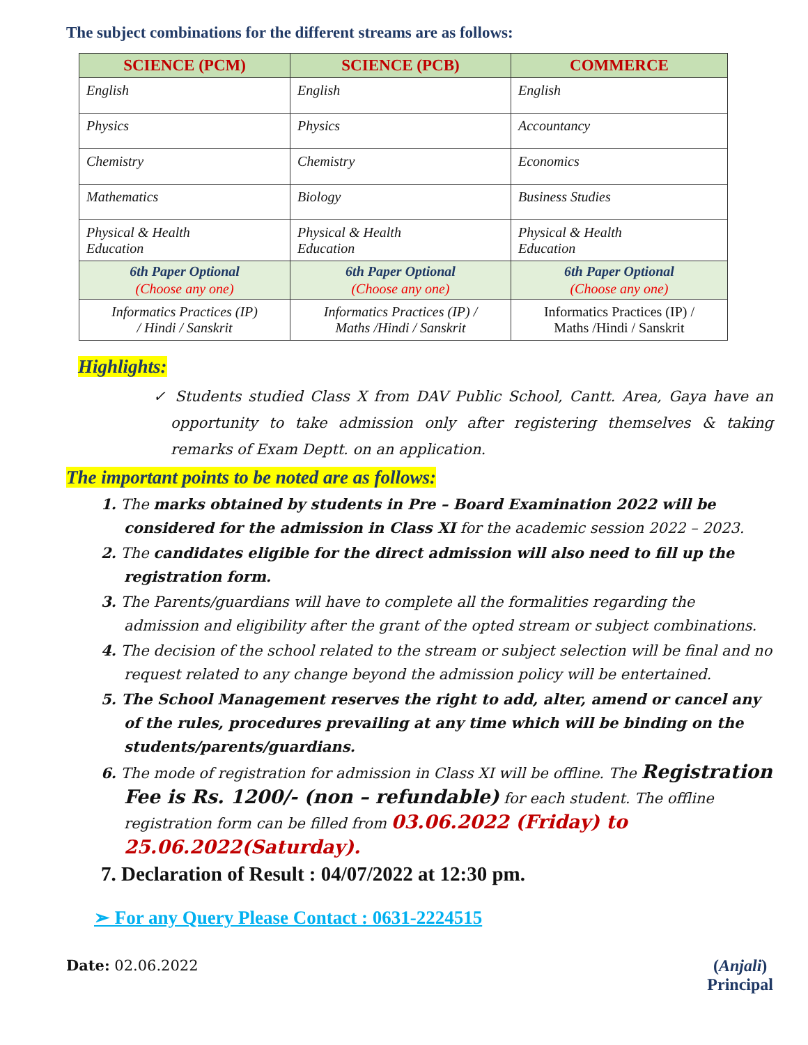The subject combinations for the different streams are as follows:
| SCIENCE (PCM) | SCIENCE (PCB) | COMMERCE |
| --- | --- | --- |
| English | English | English |
| Physics | Physics | Accountancy |
| Chemistry | Chemistry | Economics |
| Mathematics | Biology | Business Studies |
| Physical & Health Education | Physical & Health Education | Physical & Health Education |
| 6th Paper Optional (Choose any one) | 6th Paper Optional (Choose any one) | 6th Paper Optional (Choose any one) |
| Informatics Practices (IP) / Hindi / Sanskrit | Informatics Practices (IP) / Maths /Hindi / Sanskrit | Informatics Practices (IP) / Maths /Hindi / Sanskrit |
Highlights:
✓ Students studied Class X from DAV Public School, Cantt. Area, Gaya have an opportunity to take admission only after registering themselves & taking remarks of Exam Deptt. on an application.
The important points to be noted are as follows:
1. The marks obtained by students in Pre – Board Examination 2022 will be considered for the admission in Class XI for the academic session 2022 – 2023.
2. The candidates eligible for the direct admission will also need to fill up the registration form.
3. The Parents/guardians will have to complete all the formalities regarding the admission and eligibility after the grant of the opted stream or subject combinations.
4. The decision of the school related to the stream or subject selection will be final and no request related to any change beyond the admission policy will be entertained.
5. The School Management reserves the right to add, alter, amend or cancel any of the rules, procedures prevailing at any time which will be binding on the students/parents/guardians.
6. The mode of registration for admission in Class XI will be offline. The Registration Fee is Rs. 1200/- (non – refundable) for each student. The offline registration form can be filled from 03.06.2022 (Friday) to 25.06.2022(Saturday).
7. Declaration of Result : 04/07/2022 at 12:30 pm.
➢ For any Query Please Contact : 0631-2224515
Date: 02.06.2022 (Anjali)
Principal